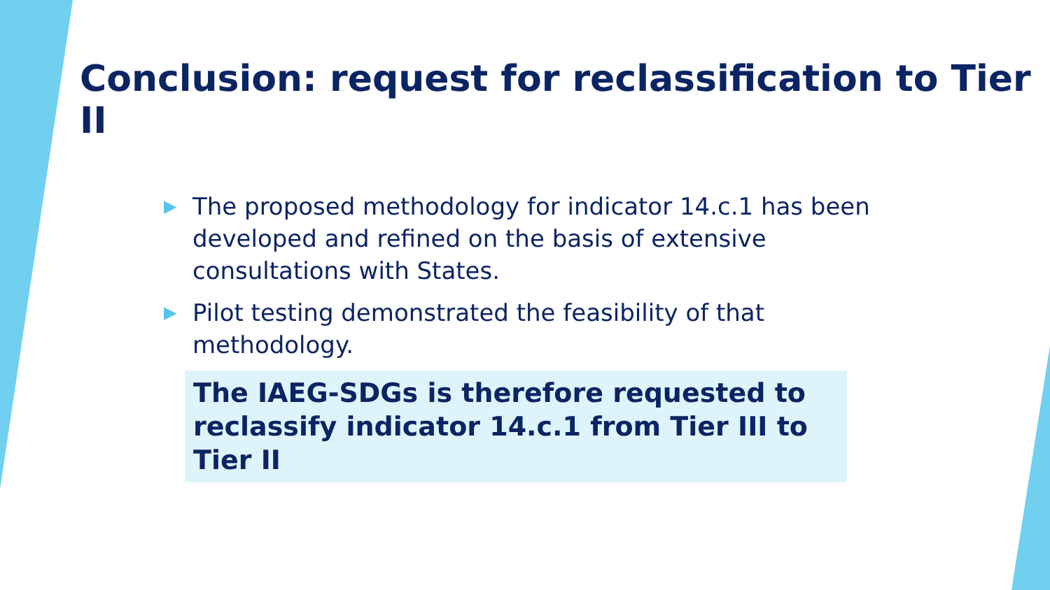Conclusion: request for reclassification to Tier II
▶ The proposed methodology for indicator 14.c.1 has been developed and refined on the basis of extensive consultations with States.
▶ Pilot testing demonstrated the feasibility of that methodology.
The IAEG-SDGs is therefore requested to reclassify indicator 14.c.1 from Tier III to Tier II